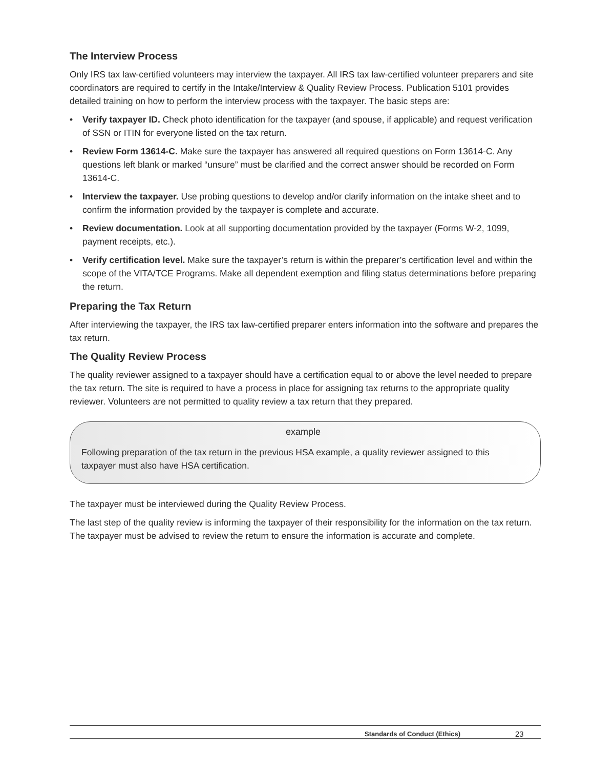The Interview Process
Only IRS tax law-certified volunteers may interview the taxpayer. All IRS tax law-certified volunteer preparers and site coordinators are required to certify in the Intake/Interview & Quality Review Process. Publication 5101 provides detailed training on how to perform the interview process with the taxpayer. The basic steps are:
• Verify taxpayer ID. Check photo identification for the taxpayer (and spouse, if applicable) and request verification of SSN or ITIN for everyone listed on the tax return.
• Review Form 13614-C. Make sure the taxpayer has answered all required questions on Form 13614-C. Any questions left blank or marked “unsure” must be clarified and the correct answer should be recorded on Form 13614-C.
• Interview the taxpayer. Use probing questions to develop and/or clarify information on the intake sheet and to confirm the information provided by the taxpayer is complete and accurate.
• Review documentation. Look at all supporting documentation provided by the taxpayer (Forms W-2, 1099, payment receipts, etc.).
• Verify certification level. Make sure the taxpayer’s return is within the preparer’s certification level and within the scope of the VITA/TCE Programs. Make all dependent exemption and filing status determinations before preparing the return.
Preparing the Tax Return
After interviewing the taxpayer, the IRS tax law-certified preparer enters information into the software and prepares the tax return.
The Quality Review Process
The quality reviewer assigned to a taxpayer should have a certification equal to or above the level needed to prepare the tax return. The site is required to have a process in place for assigning tax returns to the appropriate quality reviewer. Volunteers are not permitted to quality review a tax return that they prepared.
example
Following preparation of the tax return in the previous HSA example, a quality reviewer assigned to this taxpayer must also have HSA certification.
The taxpayer must be interviewed during the Quality Review Process.
The last step of the quality review is informing the taxpayer of their responsibility for the information on the tax return. The taxpayer must be advised to review the return to ensure the information is accurate and complete.
Standards of Conduct (Ethics) 23